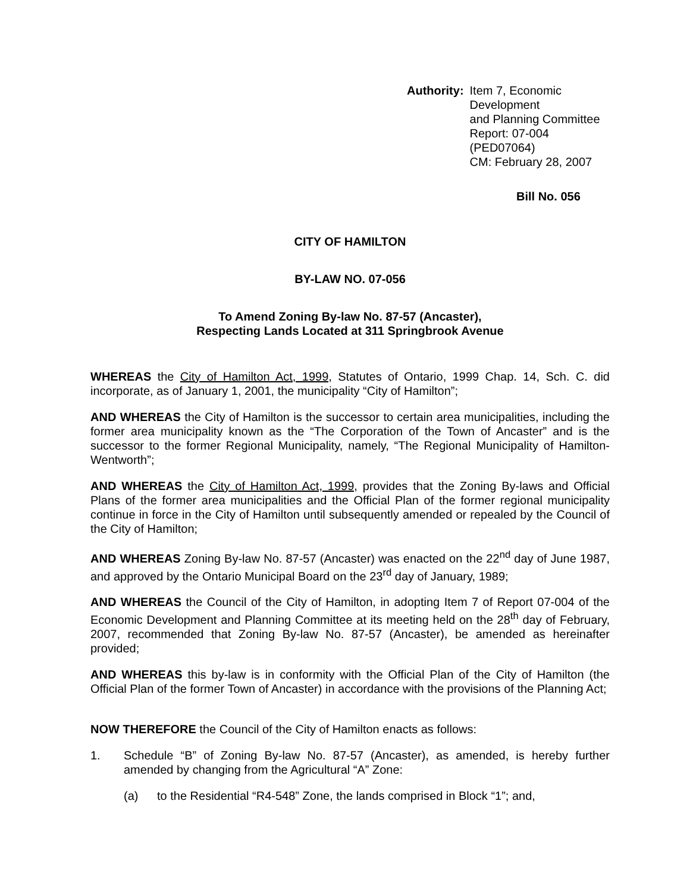Authority: Item 7, Economic Development
and Planning Committee
Report: 07-004 (PED07064)
CM: February 28, 2007
Bill No. 056
CITY OF HAMILTON
BY-LAW NO. 07-056
To Amend Zoning By-law No. 87-57 (Ancaster),
Respecting Lands Located at 311 Springbrook Avenue
WHEREAS the City of Hamilton Act, 1999, Statutes of Ontario, 1999 Chap. 14, Sch. C. did incorporate, as of January 1, 2001, the municipality “City of Hamilton”;
AND WHEREAS the City of Hamilton is the successor to certain area municipalities, including the former area municipality known as the “The Corporation of the Town of Ancaster” and is the successor to the former Regional Municipality, namely, “The Regional Municipality of Hamilton-Wentworth”;
AND WHEREAS the City of Hamilton Act, 1999, provides that the Zoning By-laws and Official Plans of the former area municipalities and the Official Plan of the former regional municipality continue in force in the City of Hamilton until subsequently amended or repealed by the Council of the City of Hamilton;
AND WHEREAS Zoning By-law No. 87-57 (Ancaster) was enacted on the 22<sup>nd</sup> day of June 1987, and approved by the Ontario Municipal Board on the 23<sup>rd</sup> day of January, 1989;
AND WHEREAS the Council of the City of Hamilton, in adopting Item 7 of Report 07-004 of the Economic Development and Planning Committee at its meeting held on the 28<sup>th</sup> day of February, 2007, recommended that Zoning By-law No. 87-57 (Ancaster), be amended as hereinafter provided;
AND WHEREAS this by-law is in conformity with the Official Plan of the City of Hamilton (the Official Plan of the former Town of Ancaster) in accordance with the provisions of the Planning Act;
NOW THEREFORE the Council of the City of Hamilton enacts as follows:
1. Schedule “B” of Zoning By-law No. 87-57 (Ancaster), as amended, is hereby further amended by changing from the Agricultural “A” Zone:
(a) to the Residential “R4-548” Zone, the lands comprised in Block “1”; and,